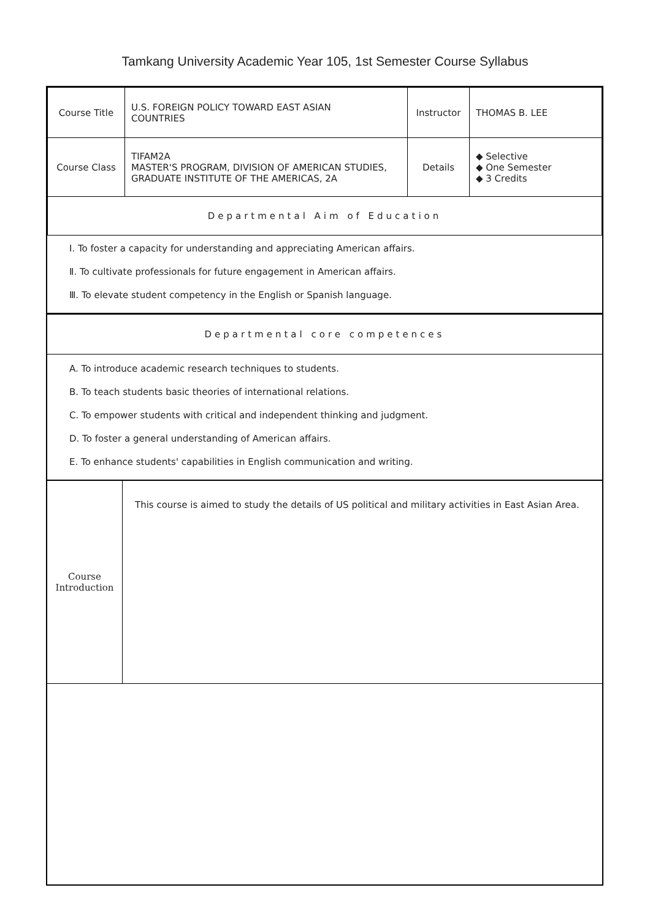Tamkang University Academic Year 105, 1st Semester Course Syllabus
| Course Title | U.S. FOREIGN POLICY TOWARD EAST ASIAN COUNTRIES | Instructor | THOMAS B. LEE |
| Course Class | TIFAM2A MASTER'S PROGRAM, DIVISION OF AMERICAN STUDIES, GRADUATE INSTITUTE OF THE AMERICAS, 2A | Details | ◆ Selective ◆ One Semester ◆ 3 Credits |
| Departmental Aim of Education | | | |
Ⅰ. To foster a capacity for understanding and appreciating American affairs.
Ⅱ. To cultivate professionals for future engagement in American affairs.
Ⅲ. To elevate student competency in the English or Spanish language.
| Departmental core competences |
A. To introduce academic research techniques to students.
B. To teach students basic theories of international relations.
C. To empower students with critical and independent thinking and judgment.
D. To foster a general understanding of American affairs.
E. To enhance students' capabilities in English communication and writing.
| Course Introduction | This course is aimed to study the details of US political and military activities in East Asian Area. |